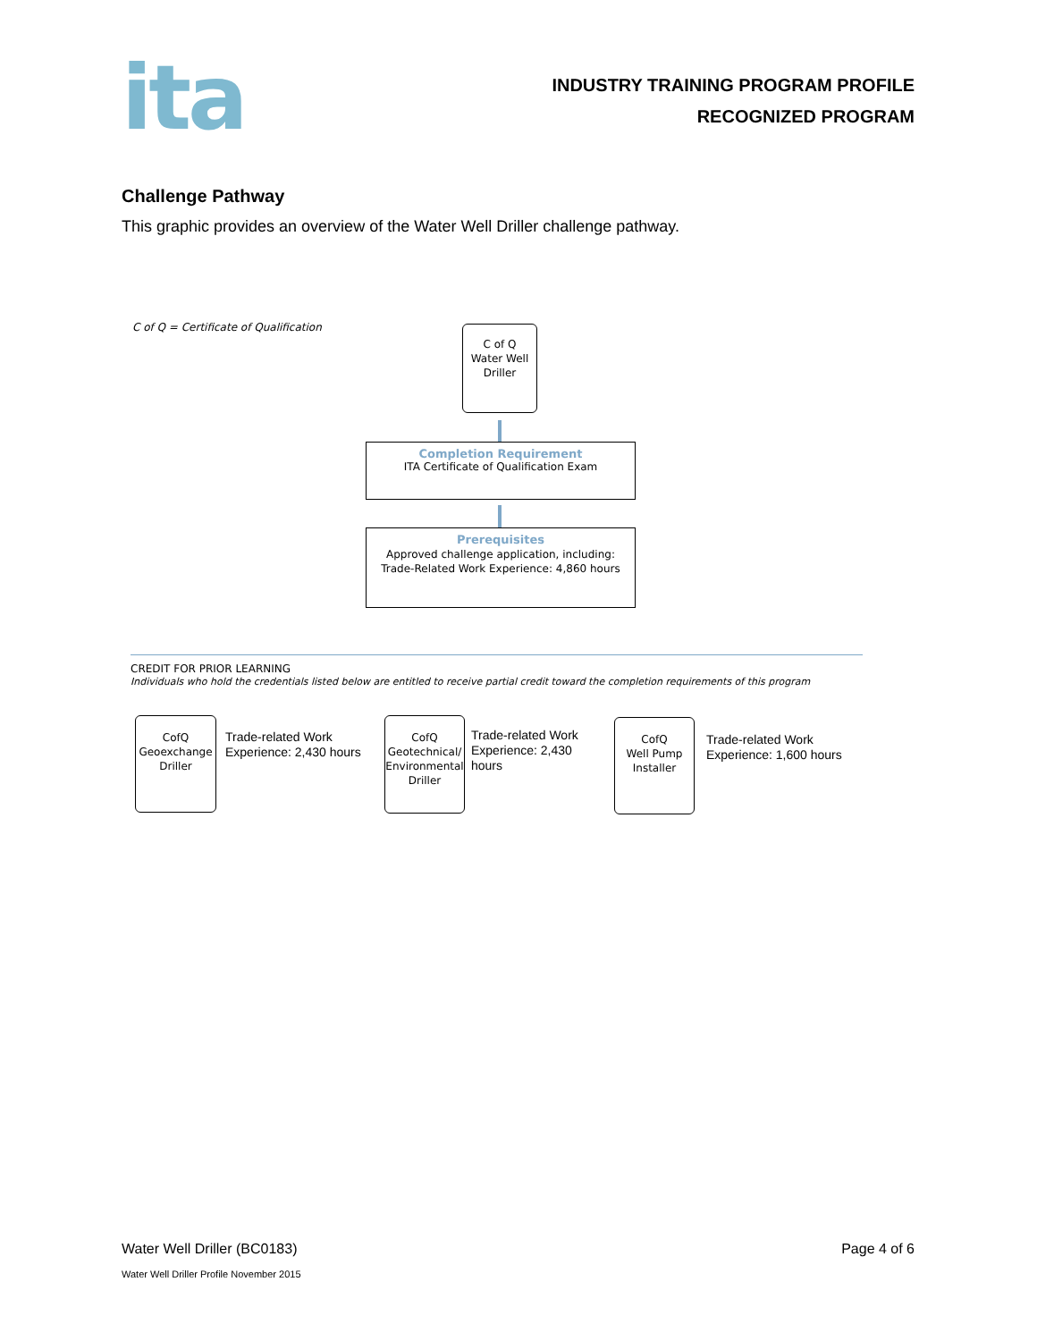ita
INDUSTRY TRAINING PROGRAM PROFILE
RECOGNIZED PROGRAM
Challenge Pathway
This graphic provides an overview of the Water Well Driller challenge pathway.
C of Q = Certificate of Qualification
C of Q
Water Well
Driller
Completion Requirement
ITA Certificate of Qualification Exam
Prerequisites
Approved challenge application, including:
Trade-Related Work Experience: 4,860 hours
CREDIT FOR PRIOR LEARNING
Individuals who hold the credentials listed below are entitled to receive partial credit toward the completion requirements of this program
CofQ
Geoexchange
Driller
Trade-related Work
Experience: 2,430 hours
CofQ
Geotechnical/
Environmental
Driller
Trade-related Work
Experience: 2,430
hours
CofQ
Well Pump
Installer
Trade-related Work
Experience: 1,600 hours
Water Well Driller (BC0183) Page 4 of 6
Water Well Driller Profile November 2015